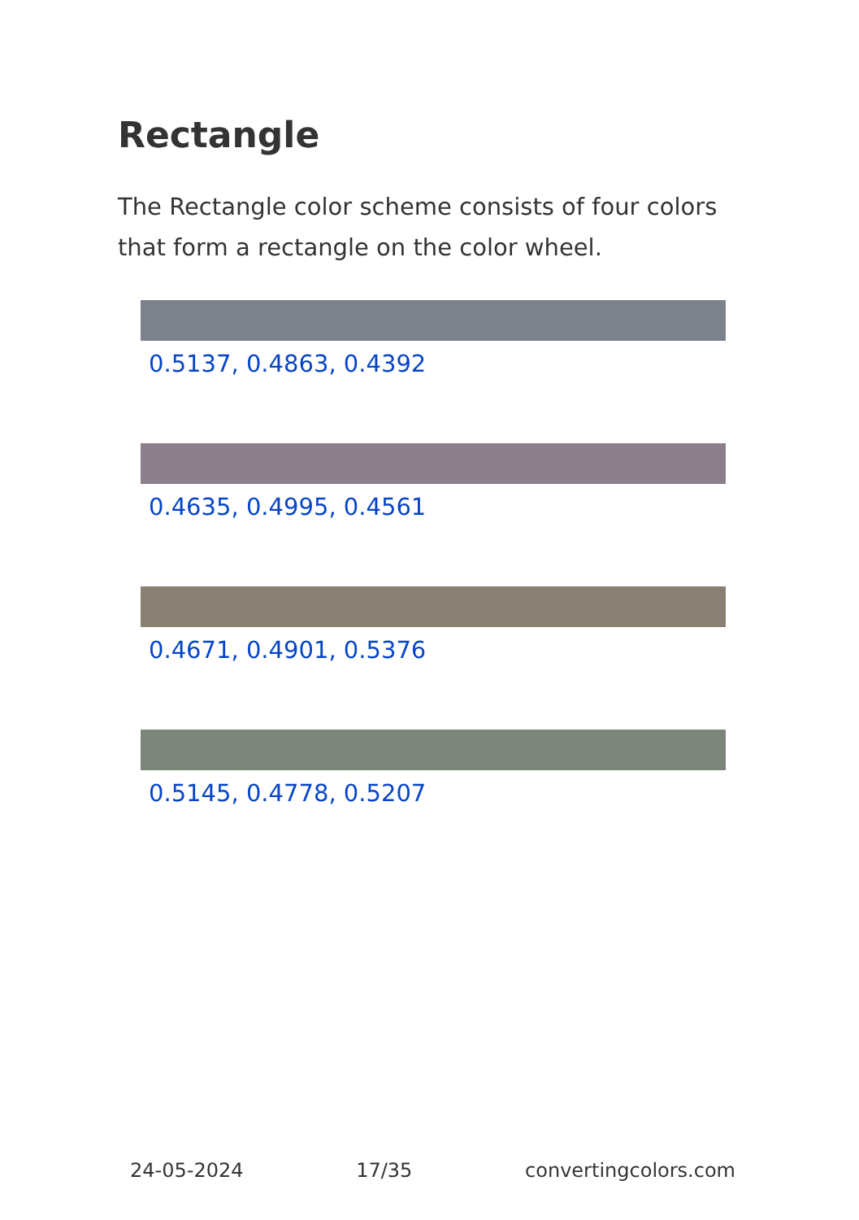Rectangle
The Rectangle color scheme consists of four colors that form a rectangle on the color wheel.
0.5137, 0.4863, 0.4392
0.4635, 0.4995, 0.4561
0.4671, 0.4901, 0.5376
0.5145, 0.4778, 0.5207
24-05-2024 17/35 convertingcolors.com